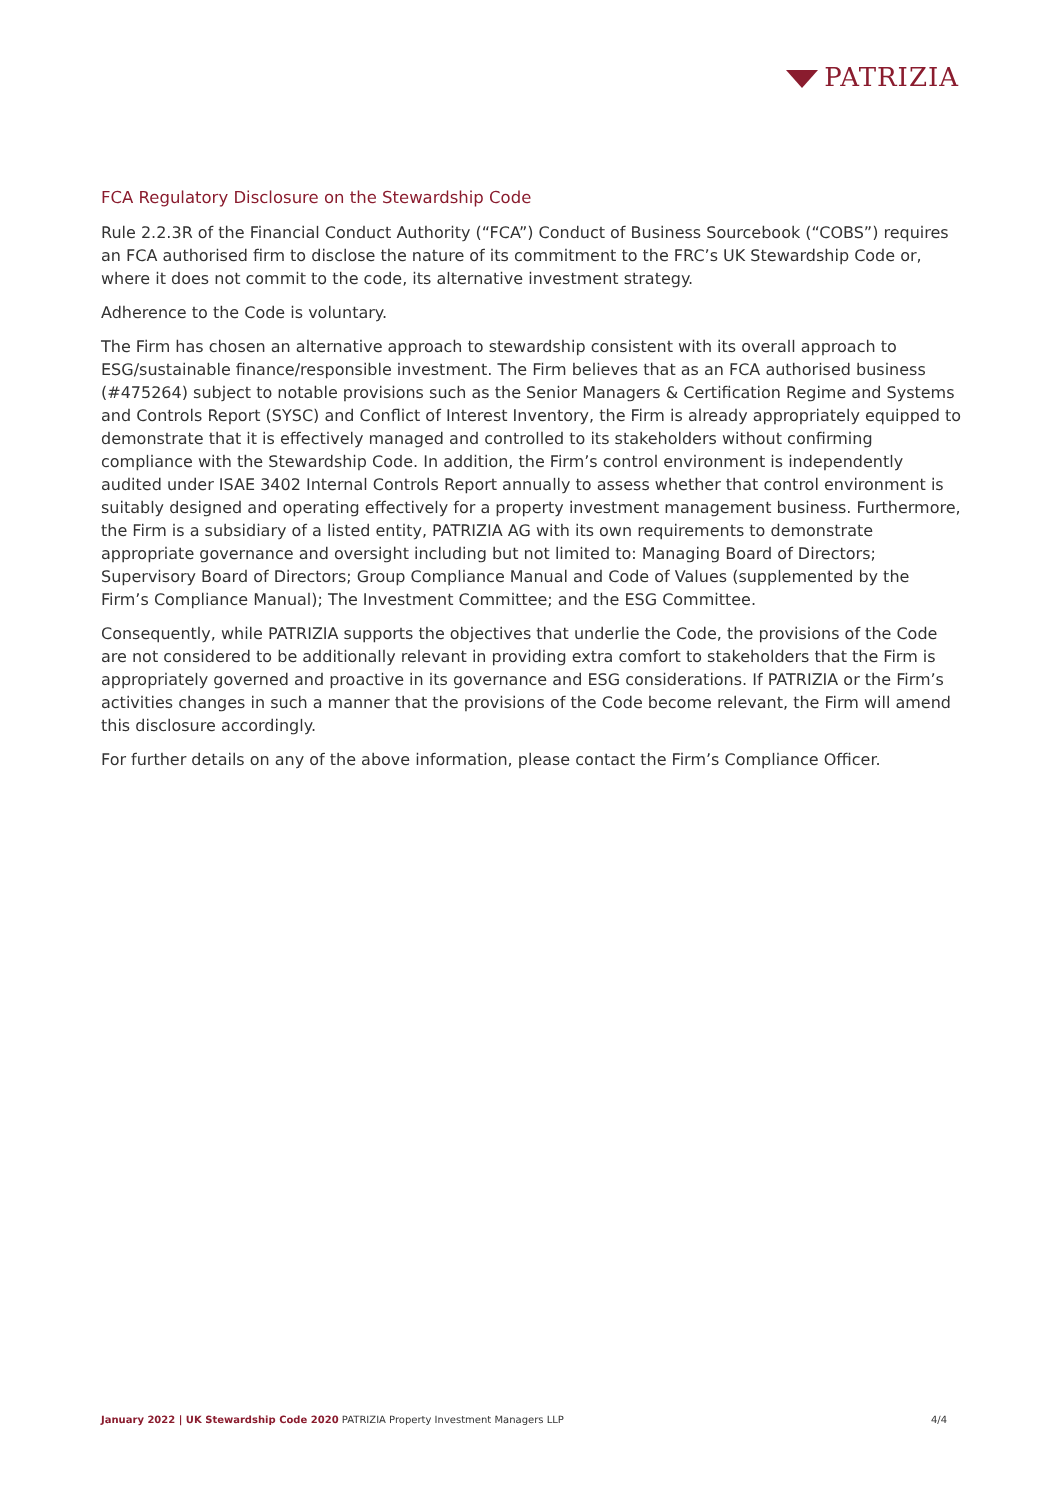PATRIZIA
FCA Regulatory Disclosure on the Stewardship Code
Rule 2.2.3R of the Financial Conduct Authority (“FCA”) Conduct of Business Sourcebook (“COBS”) requires an FCA authorised firm to disclose the nature of its commitment to the FRC’s UK Stewardship Code or, where it does not commit to the code, its alternative investment strategy.
Adherence to the Code is voluntary.
The Firm has chosen an alternative approach to stewardship consistent with its overall approach to ESG/sustainable finance/responsible investment. The Firm believes that as an FCA authorised business (#475264) subject to notable provisions such as the Senior Managers & Certification Regime and Systems and Controls Report (SYSC) and Conflict of Interest Inventory, the Firm is already appropriately equipped to demonstrate that it is effectively managed and controlled to its stakeholders without confirming compliance with the Stewardship Code. In addition, the Firm’s control environment is independently audited under ISAE 3402 Internal Controls Report annually to assess whether that control environment is suitably designed and operating effectively for a property investment management business. Furthermore, the Firm is a subsidiary of a listed entity, PATRIZIA AG with its own requirements to demonstrate appropriate governance and oversight including but not limited to: Managing Board of Directors; Supervisory Board of Directors; Group Compliance Manual and Code of Values (supplemented by the Firm’s Compliance Manual); The Investment Committee; and the ESG Committee.
Consequently, while PATRIZIA supports the objectives that underlie the Code, the provisions of the Code are not considered to be additionally relevant in providing extra comfort to stakeholders that the Firm is appropriately governed and proactive in its governance and ESG considerations. If PATRIZIA or the Firm’s activities changes in such a manner that the provisions of the Code become relevant, the Firm will amend this disclosure accordingly.
For further details on any of the above information, please contact the Firm’s Compliance Officer.
January 2022 | UK Stewardship Code 2020 PATRIZIA Property Investment Managers LLP
4/4